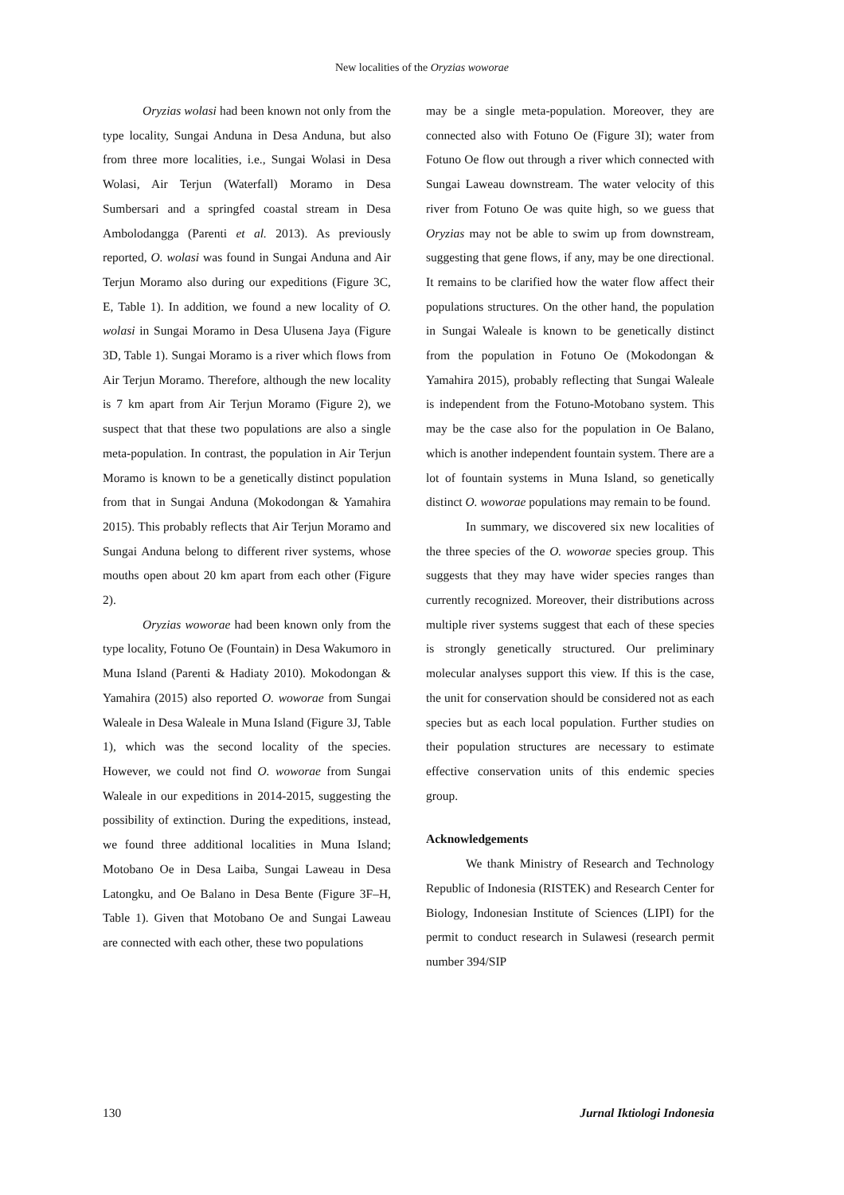New localities of the Oryzias woworae
Oryzias wolasi had been known not only from the type locality, Sungai Anduna in Desa Anduna, but also from three more localities, i.e., Sungai Wolasi in Desa Wolasi, Air Terjun (Waterfall) Moramo in Desa Sumbersari and a springfed coastal stream in Desa Ambolodangga (Parenti et al. 2013). As previously reported, O. wolasi was found in Sungai Anduna and Air Terjun Moramo also during our expeditions (Figure 3C, E, Table 1). In addition, we found a new locality of O. wolasi in Sungai Moramo in Desa Ulusena Jaya (Figure 3D, Table 1). Sungai Moramo is a river which flows from Air Terjun Moramo. Therefore, although the new locality is 7 km apart from Air Terjun Moramo (Figure 2), we suspect that that these two populations are also a single meta-population. In contrast, the population in Air Terjun Moramo is known to be a genetically distinct population from that in Sungai Anduna (Mokodongan & Yamahira 2015). This probably reflects that Air Terjun Moramo and Sungai Anduna belong to different river systems, whose mouths open about 20 km apart from each other (Figure 2).
Oryzias woworae had been known only from the type locality, Fotuno Oe (Fountain) in Desa Wakumoro in Muna Island (Parenti & Hadiaty 2010). Mokodongan & Yamahira (2015) also reported O. woworae from Sungai Waleale in Desa Waleale in Muna Island (Figure 3J, Table 1), which was the second locality of the species. However, we could not find O. woworae from Sungai Waleale in our expeditions in 2014-2015, suggesting the possibility of extinction. During the expeditions, instead, we found three additional localities in Muna Island; Motobano Oe in Desa Laiba, Sungai Laweau in Desa Latongku, and Oe Balano in Desa Bente (Figure 3F–H, Table 1). Given that Motobano Oe and Sungai Laweau are connected with each other, these two populations
may be a single meta-population. Moreover, they are connected also with Fotuno Oe (Figure 3I); water from Fotuno Oe flow out through a river which connected with Sungai Laweau downstream. The water velocity of this river from Fotuno Oe was quite high, so we guess that Oryzias may not be able to swim up from downstream, suggesting that gene flows, if any, may be one directional. It remains to be clarified how the water flow affect their populations structures. On the other hand, the population in Sungai Waleale is known to be genetically distinct from the population in Fotuno Oe (Mokodongan & Yamahira 2015), probably reflecting that Sungai Waleale is independent from the Fotuno-Motobano system. This may be the case also for the population in Oe Balano, which is another independent fountain system. There are a lot of fountain systems in Muna Island, so genetically distinct O. woworae populations may remain to be found.
In summary, we discovered six new localities of the three species of the O. woworae species group. This suggests that they may have wider species ranges than currently recognized. Moreover, their distributions across multiple river systems suggest that each of these species is strongly genetically structured. Our preliminary molecular analyses support this view. If this is the case, the unit for conservation should be considered not as each species but as each local population. Further studies on their population structures are necessary to estimate effective conservation units of this endemic species group.
Acknowledgements
We thank Ministry of Research and Technology Republic of Indonesia (RISTEK) and Research Center for Biology, Indonesian Institute of Sciences (LIPI) for the permit to conduct research in Sulawesi (research permit number 394/SIP
130 Jurnal Iktiologi Indonesia